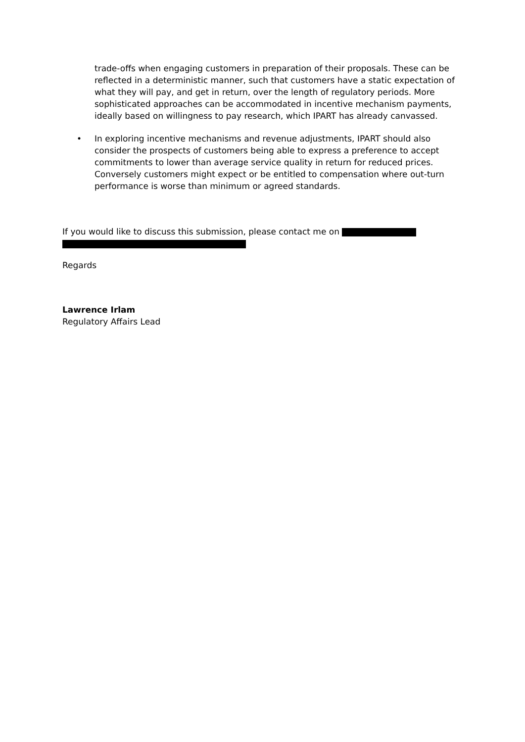trade-offs when engaging customers in preparation of their proposals. These can be reflected in a deterministic manner, such that customers have a static expectation of what they will pay, and get in return, over the length of regulatory periods. More sophisticated approaches can be accommodated in incentive mechanism payments, ideally based on willingness to pay research, which IPART has already canvassed.
• In exploring incentive mechanisms and revenue adjustments, IPART should also consider the prospects of customers being able to express a preference to accept commitments to lower than average service quality in return for reduced prices. Conversely customers might expect or be entitled to compensation where out-turn performance is worse than minimum or agreed standards.
If you would like to discuss this submission, please contact me on
Regards
Lawrence Irlam
Regulatory Affairs Lead